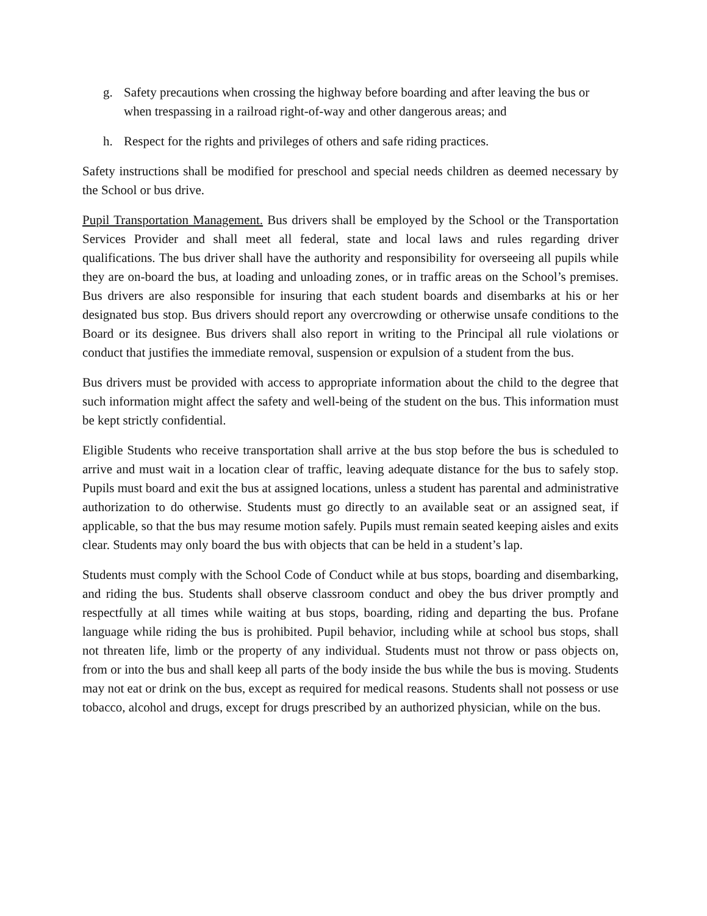g. Safety precautions when crossing the highway before boarding and after leaving the bus or when trespassing in a railroad right-of-way and other dangerous areas; and
h. Respect for the rights and privileges of others and safe riding practices.
Safety instructions shall be modified for preschool and special needs children as deemed necessary by the School or bus drive.
Pupil Transportation Management. Bus drivers shall be employed by the School or the Transportation Services Provider and shall meet all federal, state and local laws and rules regarding driver qualifications. The bus driver shall have the authority and responsibility for overseeing all pupils while they are on-board the bus, at loading and unloading zones, or in traffic areas on the School’s premises. Bus drivers are also responsible for insuring that each student boards and disembarks at his or her designated bus stop. Bus drivers should report any overcrowding or otherwise unsafe conditions to the Board or its designee. Bus drivers shall also report in writing to the Principal all rule violations or conduct that justifies the immediate removal, suspension or expulsion of a student from the bus.
Bus drivers must be provided with access to appropriate information about the child to the degree that such information might affect the safety and well-being of the student on the bus. This information must be kept strictly confidential.
Eligible Students who receive transportation shall arrive at the bus stop before the bus is scheduled to arrive and must wait in a location clear of traffic, leaving adequate distance for the bus to safely stop. Pupils must board and exit the bus at assigned locations, unless a student has parental and administrative authorization to do otherwise. Students must go directly to an available seat or an assigned seat, if applicable, so that the bus may resume motion safely. Pupils must remain seated keeping aisles and exits clear. Students may only board the bus with objects that can be held in a student’s lap.
Students must comply with the School Code of Conduct while at bus stops, boarding and disembarking, and riding the bus. Students shall observe classroom conduct and obey the bus driver promptly and respectfully at all times while waiting at bus stops, boarding, riding and departing the bus. Profane language while riding the bus is prohibited. Pupil behavior, including while at school bus stops, shall not threaten life, limb or the property of any individual. Students must not throw or pass objects on, from or into the bus and shall keep all parts of the body inside the bus while the bus is moving. Students may not eat or drink on the bus, except as required for medical reasons. Students shall not possess or use tobacco, alcohol and drugs, except for drugs prescribed by an authorized physician, while on the bus.